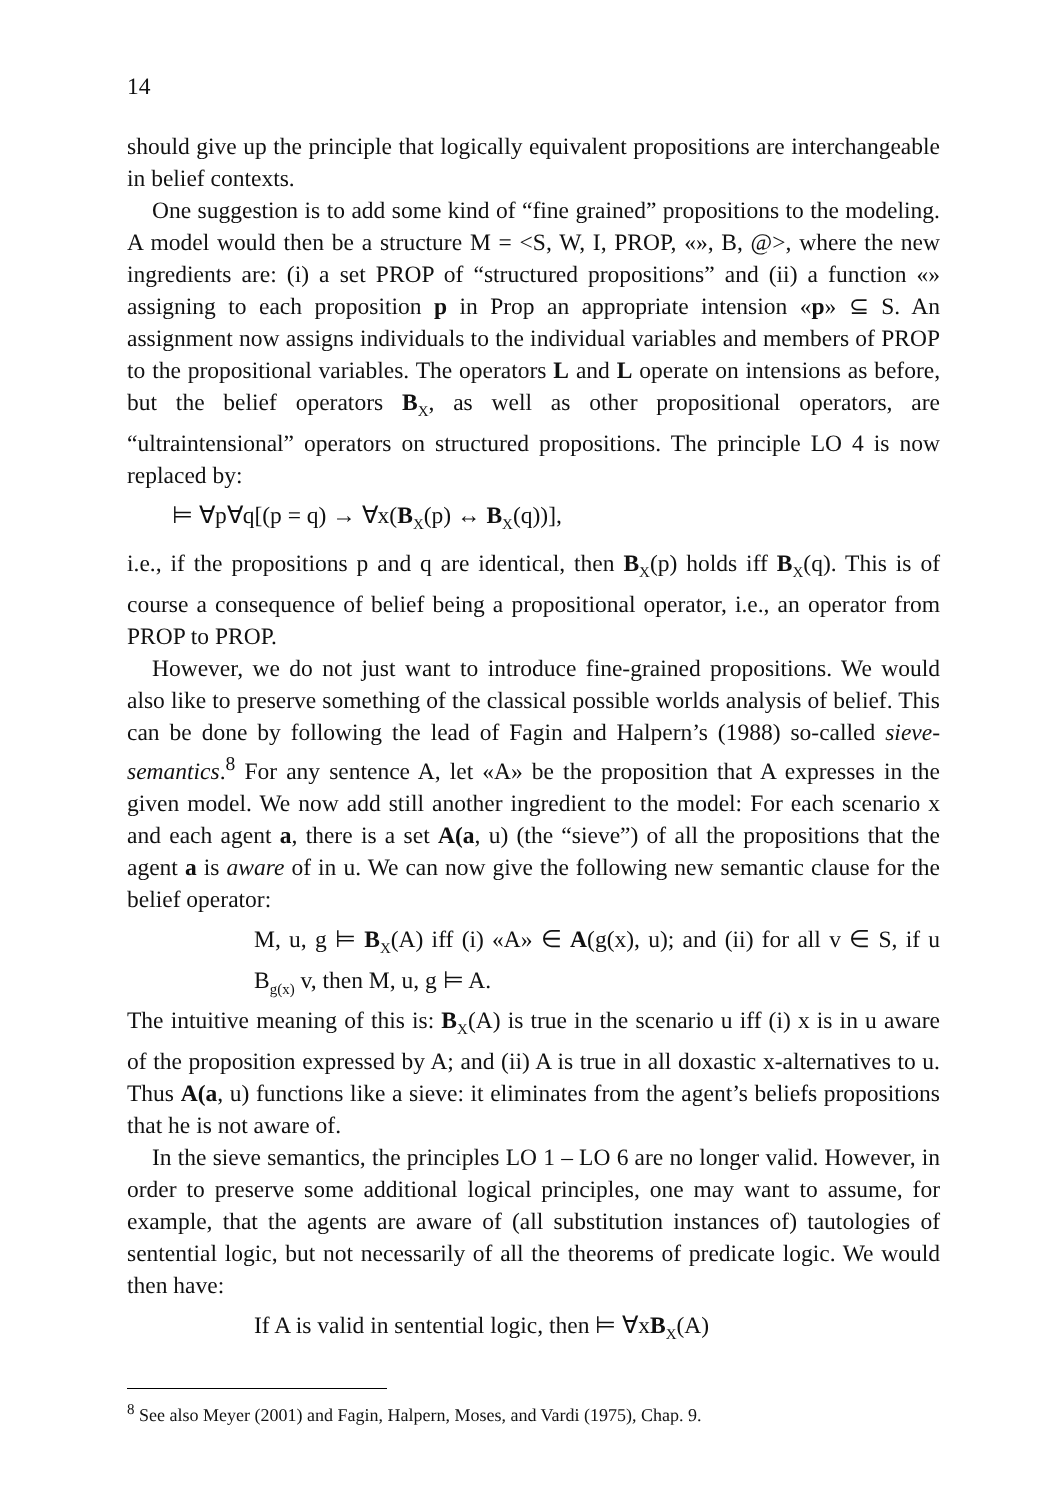14
should give up the principle that logically equivalent propositions are interchangeable in belief contexts.
One suggestion is to add some kind of “fine grained” propositions to the modeling. A model would then be a structure M = <S, W, I, PROP, «», B, @>, where the new ingredients are: (i) a set PROP of “structured propositions” and (ii) a function «» assigning to each proposition p in Prop an appropriate intension «p» ⊆ S. An assignment now assigns individuals to the individual variables and members of PROP to the propositional variables. The operators L and L operate on intensions as before, but the belief operators B<sub>X</sub>, as well as other propositional operators, are “ultraintensional” operators on structured propositions. The principle LO 4 is now replaced by:
⊨ ∀p∀q[(p = q) → ∀x(B<sub>X</sub>(p) ↔ B<sub>X</sub>(q))],
i.e., if the propositions p and q are identical, then B<sub>X</sub>(p) holds iff B<sub>X</sub>(q). This is of course a consequence of belief being a propositional operator, i.e., an operator from PROP to PROP.
However, we do not just want to introduce fine-grained propositions. We would also like to preserve something of the classical possible worlds analysis of belief. This can be done by following the lead of Fagin and Halpern’s (1988) so-called sieve-semantics.<sup>8</sup> For any sentence A, let «A» be the proposition that A expresses in the given model. We now add still another ingredient to the model: For each scenario x and each agent a, there is a set A(a, u) (the “sieve”) of all the propositions that the agent a is aware of in u. We can now give the following new semantic clause for the belief operator:
M, u, g ⊨ B<sub>X</sub>(A) iff (i) «A» ∈ A(g(x), u); and (ii) for all v ∈ S, if u B<sub>g(x)</sub> v, then M, u, g ⊨ A.
The intuitive meaning of this is: B<sub>X</sub>(A) is true in the scenario u iff (i) x is in u aware of the proposition expressed by A; and (ii) A is true in all doxastic x-alternatives to u. Thus A(a, u) functions like a sieve: it eliminates from the agent’s beliefs propositions that he is not aware of.
In the sieve semantics, the principles LO 1 – LO 6 are no longer valid. However, in order to preserve some additional logical principles, one may want to assume, for example, that the agents are aware of (all substitution instances of) tautologies of sentential logic, but not necessarily of all the theorems of predicate logic. We would then have:
If A is valid in sentential logic, then ⊨ ∀xB<sub>X</sub>(A)
<sup>8</sup> See also Meyer (2001) and Fagin, Halpern, Moses, and Vardi (1975), Chap. 9.